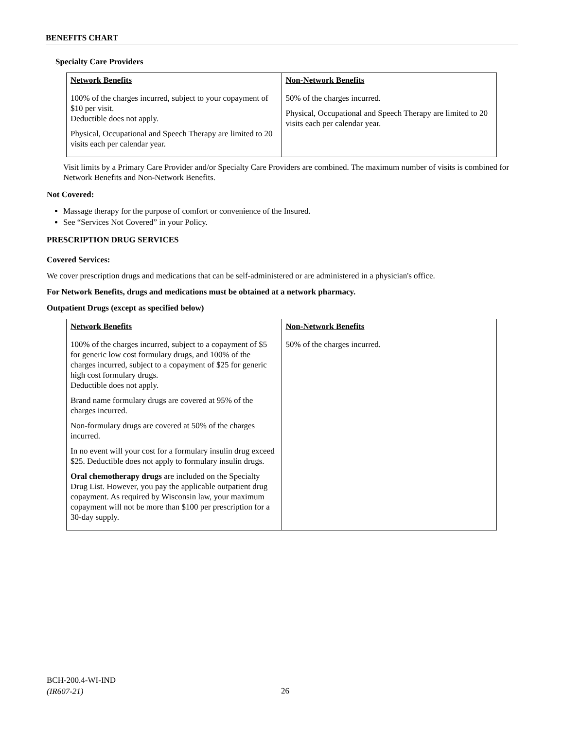BENEFITS CHART
Specialty Care Providers
| Network Benefits | Non-Network Benefits |
| --- | --- |
| 100% of the charges incurred, subject to your copayment of $10 per visit. Deductible does not apply. Physical, Occupational and Speech Therapy are limited to 20 visits each per calendar year. | 50% of the charges incurred. Physical, Occupational and Speech Therapy are limited to 20 visits each per calendar year. |
Visit limits by a Primary Care Provider and/or Specialty Care Providers are combined. The maximum number of visits is combined for Network Benefits and Non-Network Benefits.
Not Covered:
Massage therapy for the purpose of comfort or convenience of the Insured.
See “Services Not Covered” in your Policy.
PRESCRIPTION DRUG SERVICES
Covered Services:
We cover prescription drugs and medications that can be self-administered or are administered in a physician's office.
For Network Benefits, drugs and medications must be obtained at a network pharmacy.
Outpatient Drugs (except as specified below)
| Network Benefits | Non-Network Benefits |
| --- | --- |
| 100% of the charges incurred, subject to a copayment of $5 for generic low cost formulary drugs, and 100% of the charges incurred, subject to a copayment of $25 for generic high cost formulary drugs. Deductible does not apply. Brand name formulary drugs are covered at 95% of the charges incurred. Non-formulary drugs are covered at 50% of the charges incurred. In no event will your cost for a formulary insulin drug exceed $25. Deductible does not apply to formulary insulin drugs. Oral chemotherapy drugs are included on the Specialty Drug List. However, you pay the applicable outpatient drug copayment. As required by Wisconsin law, your maximum copayment will not be more than $100 per prescription for a 30-day supply. | 50% of the charges incurred. |
BCH-200.4-WI-IND
(IR607-21)
26